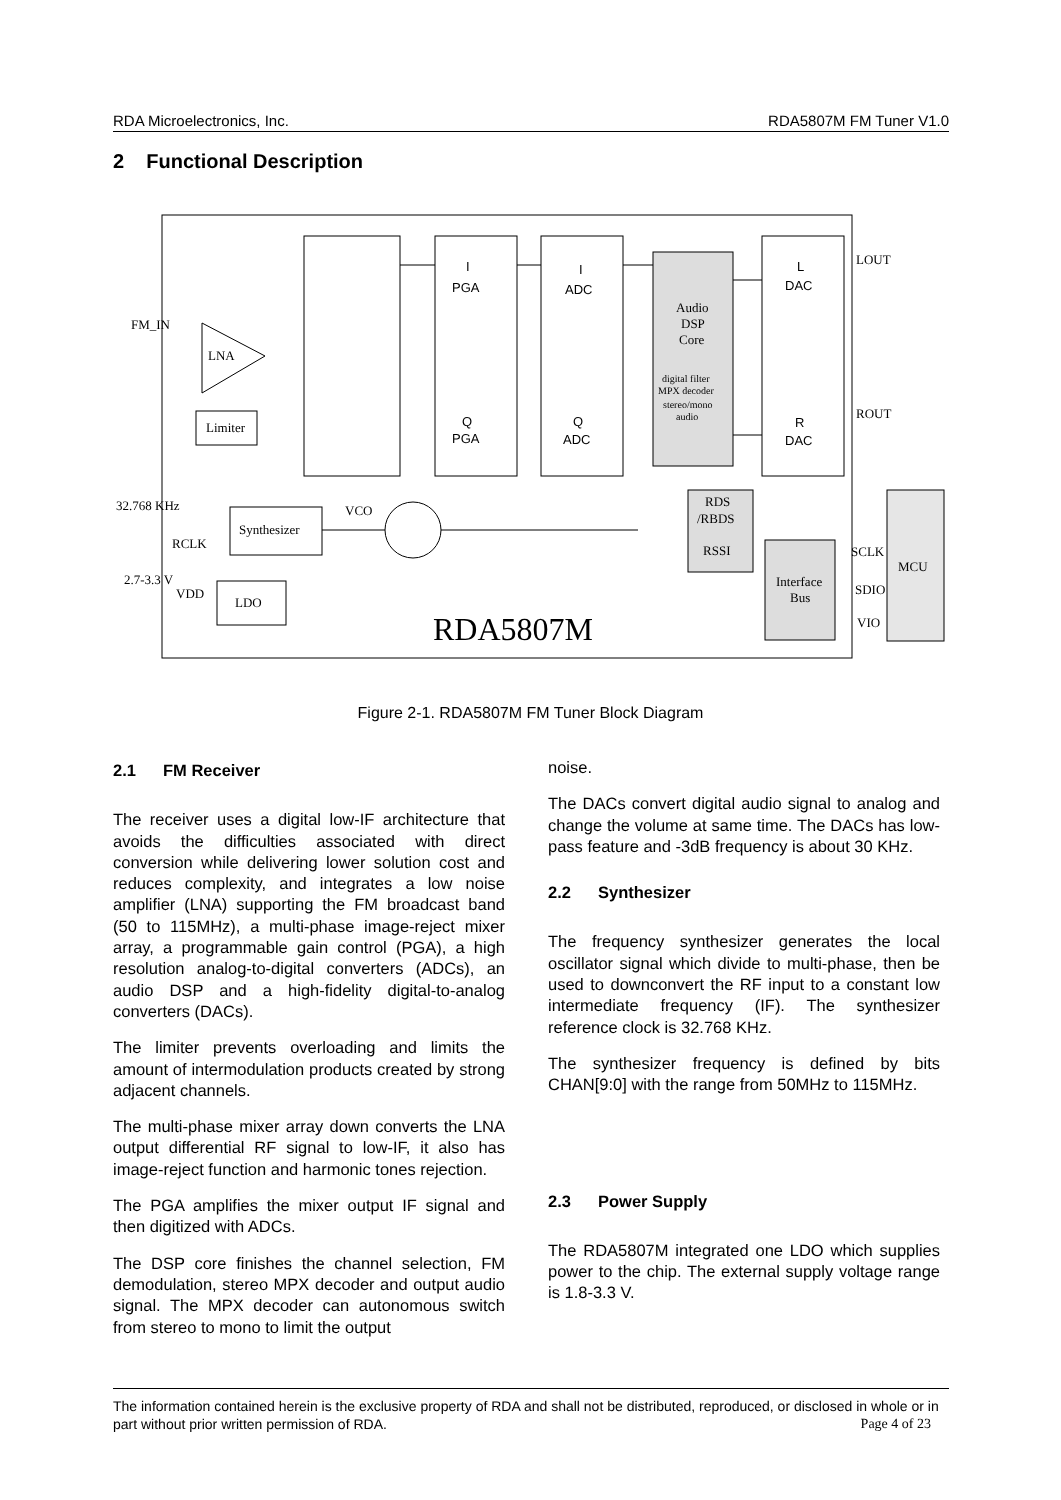RDA Microelectronics, Inc. RDA5807M FM Tuner V1.0
2 Functional Description
FM_IN
LNA
Limiter
I
PGA
I
ADC
Q
PGA
Q
ADC
Audio
DSP
Core
digital filter
MPX decoder
stereo/mono
audio
L
DAC
R
DAC
LOUT
ROUT
RDS
/RBDS
RSSI
Interface
Bus
MCU
SCLK
SDIO
VIO
32.768 KHz
RCLK
Synthesizer
VCO
2.7-3.3 V
VDD
LDO
RDA5807M
Figure 2-1. RDA5807M FM Tuner Block Diagram
2.1 FM Receiver
The receiver uses a digital low-IF architecture that avoids the difficulties associated with direct conversion while delivering lower solution cost and reduces complexity, and integrates a low noise amplifier (LNA) supporting the FM broadcast band (50 to 115MHz), a multi-phase image-reject mixer array, a programmable gain control (PGA), a high resolution analog-to-digital converters (ADCs), an audio DSP and a high-fidelity digital-to-analog converters (DACs).
The limiter prevents overloading and limits the amount of intermodulation products created by strong adjacent channels.
The multi-phase mixer array down converts the LNA output differential RF signal to low-IF, it also has image-reject function and harmonic tones rejection.
The PGA amplifies the mixer output IF signal and then digitized with ADCs.
The DSP core finishes the channel selection, FM demodulation, stereo MPX decoder and output audio signal. The MPX decoder can autonomous switch from stereo to mono to limit the output
noise.
The DACs convert digital audio signal to analog and change the volume at same time. The DACs has low-pass feature and -3dB frequency is about 30 KHz.
2.2 Synthesizer
The frequency synthesizer generates the local oscillator signal which divide to multi-phase, then be used to downconvert the RF input to a constant low intermediate frequency (IF). The synthesizer reference clock is 32.768 KHz.
The synthesizer frequency is defined by bits CHAN[9:0] with the range from 50MHz to 115MHz.
2.3 Power Supply
The RDA5807M integrated one LDO which supplies power to the chip. The external supply voltage range is 1.8-3.3 V.
The information contained herein is the exclusive property of RDA and shall not be distributed, reproduced, or disclosed in whole or in part without prior written permission of RDA. Page 4 of 23